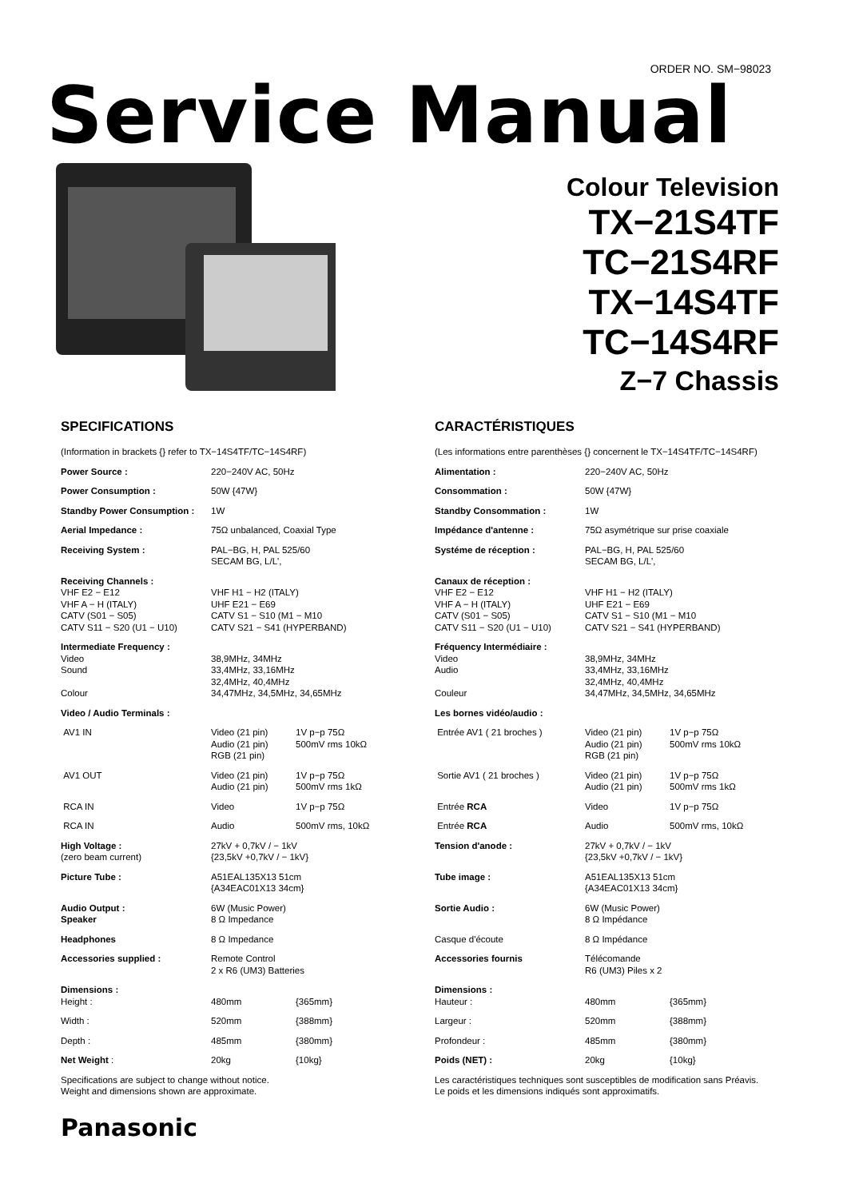ORDER NO. SM−98023
Service Manual
Colour Television
TX−21S4TF
TC−21S4RF
TX−14S4TF
TC−14S4RF
Z−7 Chassis
SPECIFICATIONS
| (Information in brackets {} refer to TX−14S4TF/TC−14S4RF) | | |
| Power Source : | 220−240V AC, 50Hz | |
| Power Consumption : | 50W {47W} | |
| Standby Power Consumption : | 1W | |
| Aerial Impedance : | 75Ω unbalanced, Coaxial Type | |
| Receiving System : | PAL−BG, H, PAL 525/60 SECAM BG, L/L', | |
| Receiving Channels : VHF E2 − E12 VHF A − H (ITALY) CATV (S01 − S05) CATV S11 − S20 (U1 − U10) | VHF H1 − H2 (ITALY) UHF E21 − E69 CATV S1 − S10 (M1 − M10 CATV S21 − S41 (HYPERBAND) | |
| Intermediate Frequency : Video Sound Colour | 38,9MHz, 34MHz 33,4MHz, 33,16MHz 32,4MHz, 40,4MHz 34,47MHz, 34,5MHz, 34,65MHz | |
| Video / Audio Terminals : | | |
| AV1 IN | Video (21 pin) Audio (21 pin) RGB (21 pin) | 1V p−p 75Ω 500mV rms 10kΩ |
| AV1 OUT | Video (21 pin) Audio (21 pin) | 1V p−p 75Ω 500mV rms 1kΩ |
| RCA IN | Video | 1V p−p 75Ω |
| RCA IN | Audio | 500mV rms, 10kΩ |
| High Voltage : (zero beam current) | 27kV + 0,7kV / − 1kV {23,5kV +0,7kV / − 1kV} | |
| Picture Tube : | A51EAL135X13 51cm {A34EAC01X13 34cm} | |
| Audio Output : Speaker | 6W (Music Power) 8 Ω Impedance | |
| Headphones | 8 Ω Impedance | |
| Accessories supplied : | Remote Control 2 x R6 (UM3) Batteries | |
| Dimensions : | | |
| Height : | 480mm | {365mm} |
| Width : | 520mm | {388mm} |
| Depth : | 485mm | {380mm} |
| Net Weight : | 20kg | {10kg} |
| Specifications are subject to change without notice. Weight and dimensions shown are approximate. | | |
CARACTÉRISTIQUES
| (Les informations entre parenthèses {} concernent le TX−14S4TF/TC−14S4RF) | | |
| Alimentation : | 220−240V AC, 50Hz | |
| Consommation : | 50W {47W} | |
| Standby Consommation : | 1W | |
| Impédance d'antenne : | 75Ω asymétrique sur prise coaxiale | |
| Systéme de réception : | PAL−BG, H, PAL 525/60 SECAM BG, L/L', | |
| Canaux de réception : VHF E2 − E12 VHF A − H (ITALY) CATV (S01 − S05) CATV S11 − S20 (U1 − U10) | VHF H1 − H2 (ITALY) UHF E21 − E69 CATV S1 − S10 (M1 − M10 CATV S21 − S41 (HYPERBAND) | |
| Fréquency Intermédiaire : Video Audio Couleur | 38,9MHz, 34MHz 33,4MHz, 33,16MHz 32,4MHz, 40,4MHz 34,47MHz, 34,5MHz, 34,65MHz | |
| Les bornes vidéo/audio : | | |
| Entrée AV1 ( 21 broches ) | Video (21 pin) Audio (21 pin) RGB (21 pin) | 1V p−p 75Ω 500mV rms 10kΩ |
| Sortie AV1 ( 21 broches ) | Video (21 pin) Audio (21 pin) | 1V p−p 75Ω 500mV rms 1kΩ |
| Entrée RCA | Video | 1V p−p 75Ω |
| Entrée RCA | Audio | 500mV rms, 10kΩ |
| Tension d'anode : | 27kV + 0,7kV / − 1kV {23,5kV +0,7kV / − 1kV} | |
| Tube image : | A51EAL135X13 51cm {A34EAC01X13 34cm} | |
| Sortie Audio : | 6W (Music Power) 8 Ω Impédance | |
| Casque d'écoute | 8 Ω Impédance | |
| Accessories fournis | Télécomande R6 (UM3) Piles x 2 | |
| Dimensions : | | |
| Hauteur : | 480mm | {365mm} |
| Largeur : | 520mm | {388mm} |
| Profondeur : | 485mm | {380mm} |
| Poids (NET) : | 20kg | {10kg} |
| Les caractéristiques techniques sont susceptibles de modification sans Préavis. Le poids et les dimensions indiqués sont approximatifs. | | |
Panasonic